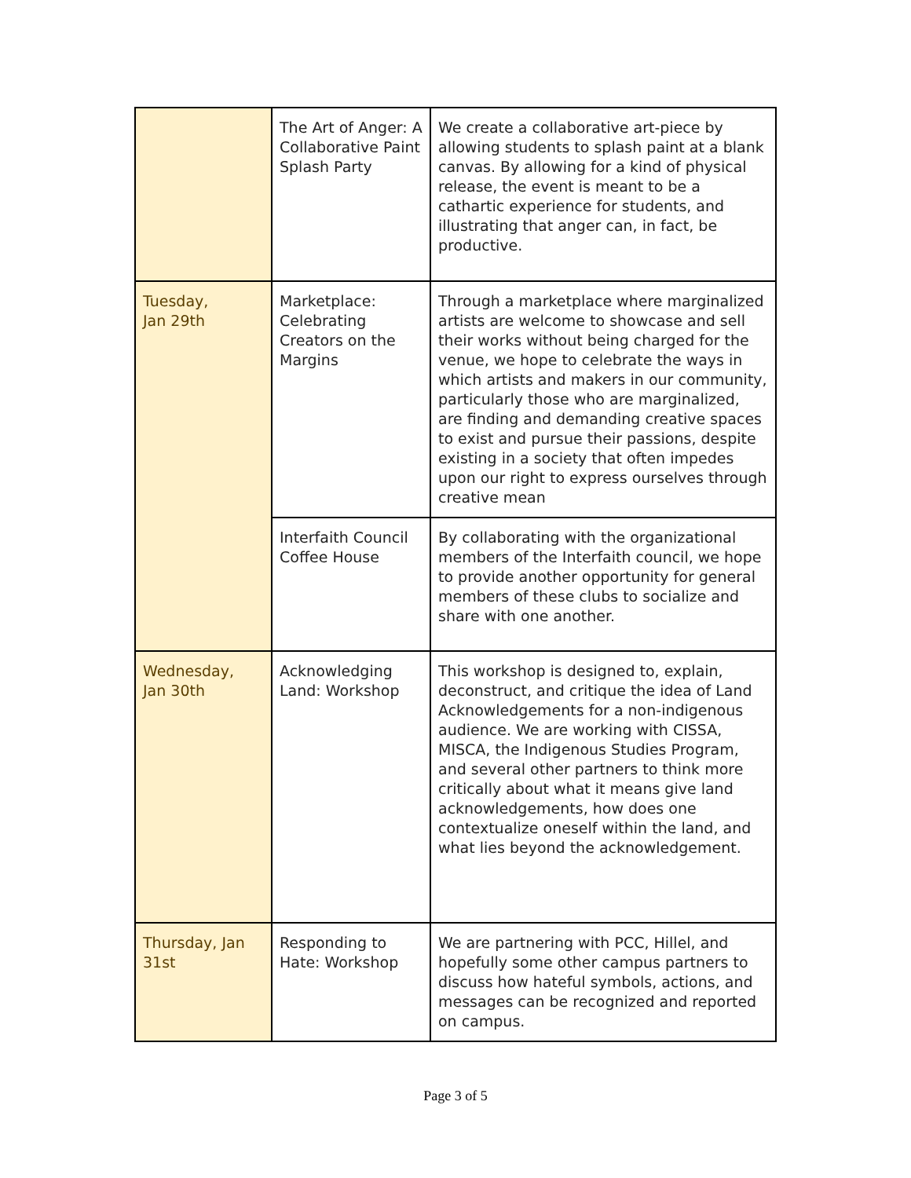| | The Art of Anger: A Collaborative Paint Splash Party | We create a collaborative art-piece by allowing students to splash paint at a blank canvas. By allowing for a kind of physical release, the event is meant to be a cathartic experience for students, and illustrating that anger can, in fact, be productive. |
| Tuesday, Jan 29th | Marketplace: Celebrating Creators on the Margins | Through a marketplace where marginalized artists are welcome to showcase and sell their works without being charged for the venue, we hope to celebrate the ways in which artists and makers in our community, particularly those who are marginalized, are finding and demanding creative spaces to exist and pursue their passions, despite existing in a society that often impedes upon our right to express ourselves through creative mean |
| | Interfaith Council Coffee House | By collaborating with the organizational members of the Interfaith council, we hope to provide another opportunity for general members of these clubs to socialize and share with one another. |
| Wednesday, Jan 30th | Acknowledging Land: Workshop | This workshop is designed to, explain, deconstruct, and critique the idea of Land Acknowledgements for a non-indigenous audience. We are working with CISSA, MISCA, the Indigenous Studies Program, and several other partners to think more critically about what it means give land acknowledgements, how does one contextualize oneself within the land, and what lies beyond the acknowledgement. |
| Thursday, Jan 31st | Responding to Hate: Workshop | We are partnering with PCC, Hillel, and hopefully some other campus partners to discuss how hateful symbols, actions, and messages can be recognized and reported on campus. |
Page 3 of 5